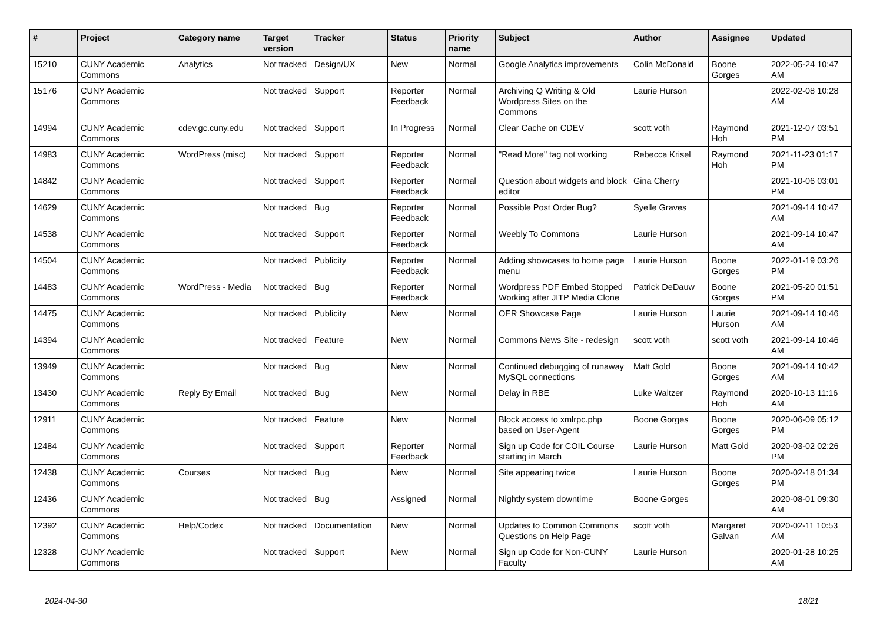| # | Project | Category name | Target version | Tracker | Status | Priority name | Subject | Author | Assignee | Updated |
| --- | --- | --- | --- | --- | --- | --- | --- | --- | --- | --- |
| 15210 | CUNY Academic Commons | Analytics | Not tracked | Design/UX | New | Normal | Google Analytics improvements | Colin McDonald | Boone Gorges | 2022-05-24 10:47 AM |
| 15176 | CUNY Academic Commons | | Not tracked | Support | Reporter Feedback | Normal | Archiving Q Writing & Old Wordpress Sites on the Commons | Laurie Hurson | | 2022-02-08 10:28 AM |
| 14994 | CUNY Academic Commons | cdev.gc.cuny.edu | Not tracked | Support | In Progress | Normal | Clear Cache on CDEV | scott voth | Raymond Hoh | 2021-12-07 03:51 PM |
| 14983 | CUNY Academic Commons | WordPress (misc) | Not tracked | Support | Reporter Feedback | Normal | "Read More" tag not working | Rebecca Krisel | Raymond Hoh | 2021-11-23 01:17 PM |
| 14842 | CUNY Academic Commons | | Not tracked | Support | Reporter Feedback | Normal | Question about widgets and block editor | Gina Cherry | | 2021-10-06 03:01 PM |
| 14629 | CUNY Academic Commons | | Not tracked | Bug | Reporter Feedback | Normal | Possible Post Order Bug? | Syelle Graves | | 2021-09-14 10:47 AM |
| 14538 | CUNY Academic Commons | | Not tracked | Support | Reporter Feedback | Normal | Weebly To Commons | Laurie Hurson | | 2021-09-14 10:47 AM |
| 14504 | CUNY Academic Commons | | Not tracked | Publicity | Reporter Feedback | Normal | Adding showcases to home page menu | Laurie Hurson | Boone Gorges | 2022-01-19 03:26 PM |
| 14483 | CUNY Academic Commons | WordPress - Media | Not tracked | Bug | Reporter Feedback | Normal | Wordpress PDF Embed Stopped Working after JITP Media Clone | Patrick DeDauw | Boone Gorges | 2021-05-20 01:51 PM |
| 14475 | CUNY Academic Commons | | Not tracked | Publicity | New | Normal | OER Showcase Page | Laurie Hurson | Laurie Hurson | 2021-09-14 10:46 AM |
| 14394 | CUNY Academic Commons | | Not tracked | Feature | New | Normal | Commons News Site - redesign | scott voth | scott voth | 2021-09-14 10:46 AM |
| 13949 | CUNY Academic Commons | | Not tracked | Bug | New | Normal | Continued debugging of runaway MySQL connections | Matt Gold | Boone Gorges | 2021-09-14 10:42 AM |
| 13430 | CUNY Academic Commons | Reply By Email | Not tracked | Bug | New | Normal | Delay in RBE | Luke Waltzer | Raymond Hoh | 2020-10-13 11:16 AM |
| 12911 | CUNY Academic Commons | | Not tracked | Feature | New | Normal | Block access to xmlrpc.php based on User-Agent | Boone Gorges | Boone Gorges | 2020-06-09 05:12 PM |
| 12484 | CUNY Academic Commons | | Not tracked | Support | Reporter Feedback | Normal | Sign up Code for COIL Course starting in March | Laurie Hurson | Matt Gold | 2020-03-02 02:26 PM |
| 12438 | CUNY Academic Commons | Courses | Not tracked | Bug | New | Normal | Site appearing twice | Laurie Hurson | Boone Gorges | 2020-02-18 01:34 PM |
| 12436 | CUNY Academic Commons | | Not tracked | Bug | Assigned | Normal | Nightly system downtime | Boone Gorges | | 2020-08-01 09:30 AM |
| 12392 | CUNY Academic Commons | Help/Codex | Not tracked | Documentation | New | Normal | Updates to Common Commons Questions on Help Page | scott voth | Margaret Galvan | 2020-02-11 10:53 AM |
| 12328 | CUNY Academic Commons | | Not tracked | Support | New | Normal | Sign up Code for Non-CUNY Faculty | Laurie Hurson | | 2020-01-28 10:25 AM |
2024-04-30 18/21